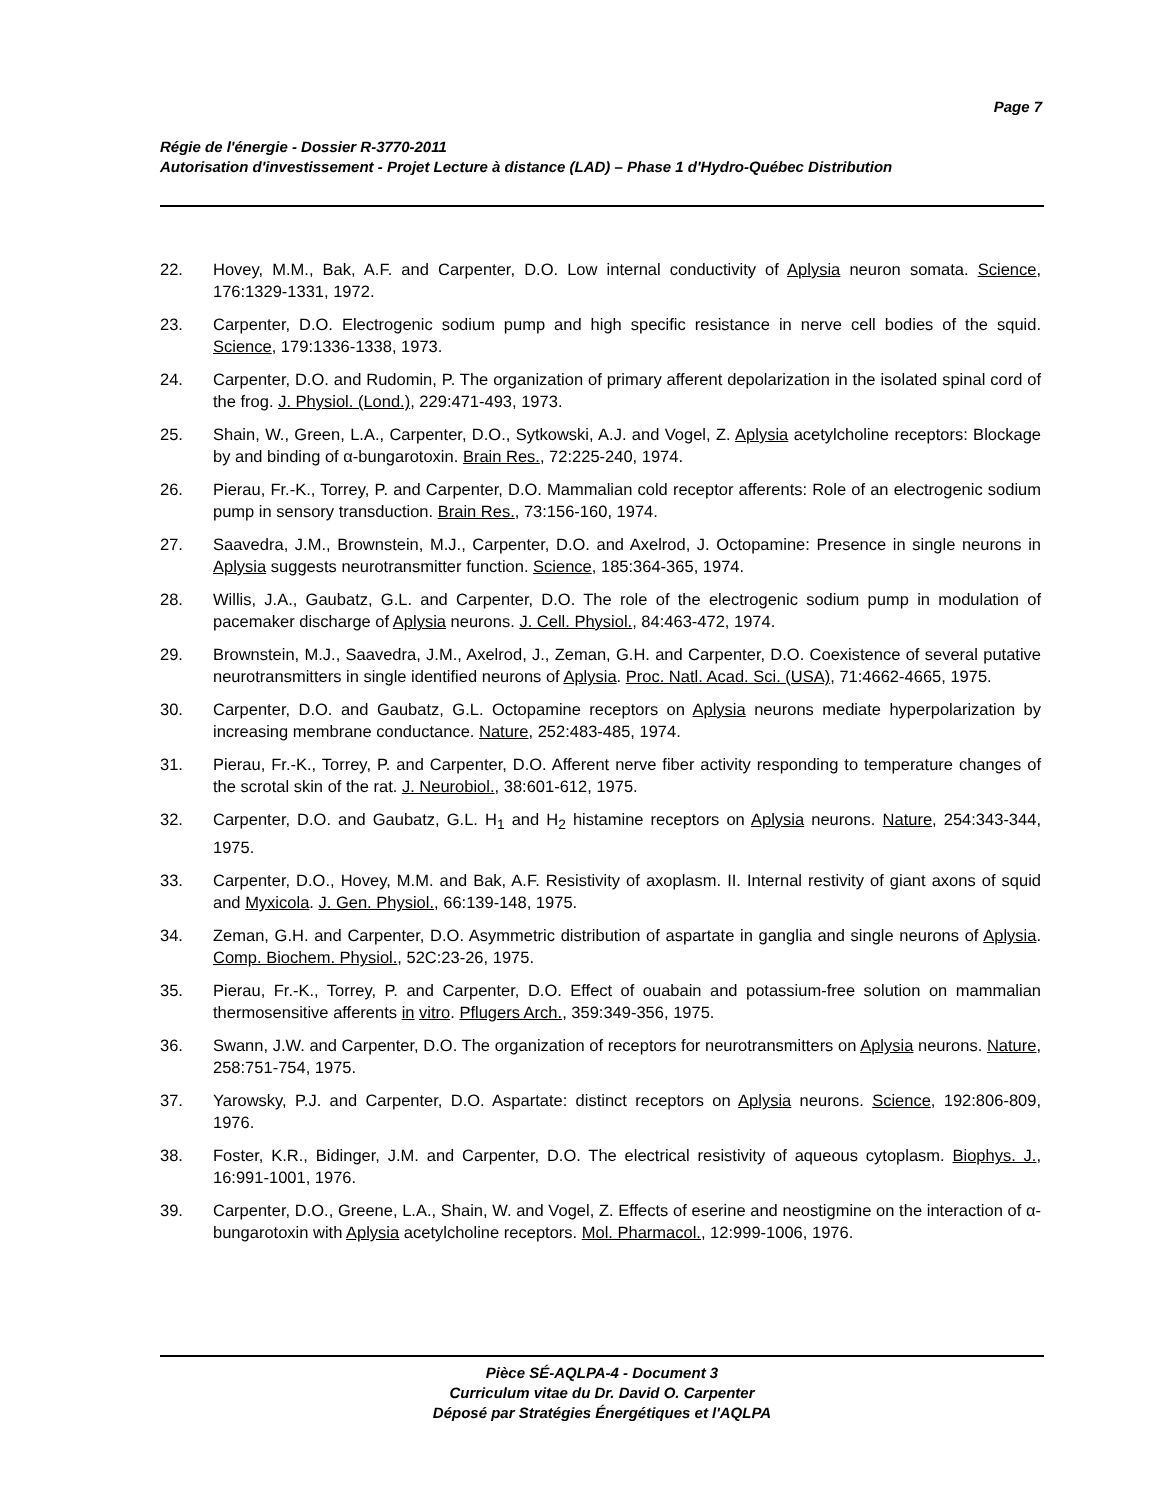Page 7
Régie de l'énergie - Dossier R-3770-2011
Autorisation d'investissement - Projet Lecture à distance (LAD) – Phase 1 d'Hydro-Québec Distribution
22. Hovey, M.M., Bak, A.F. and Carpenter, D.O. Low internal conductivity of Aplysia neuron somata. Science, 176:1329-1331, 1972.
23. Carpenter, D.O. Electrogenic sodium pump and high specific resistance in nerve cell bodies of the squid. Science, 179:1336-1338, 1973.
24. Carpenter, D.O. and Rudomin, P. The organization of primary afferent depolarization in the isolated spinal cord of the frog. J. Physiol. (Lond.), 229:471-493, 1973.
25. Shain, W., Green, L.A., Carpenter, D.O., Sytkowski, A.J. and Vogel, Z. Aplysia acetylcholine receptors: Blockage by and binding of α-bungarotoxin. Brain Res., 72:225-240, 1974.
26. Pierau, Fr.-K., Torrey, P. and Carpenter, D.O. Mammalian cold receptor afferents: Role of an electrogenic sodium pump in sensory transduction. Brain Res., 73:156-160, 1974.
27. Saavedra, J.M., Brownstein, M.J., Carpenter, D.O. and Axelrod, J. Octopamine: Presence in single neurons in Aplysia suggests neurotransmitter function. Science, 185:364-365, 1974.
28. Willis, J.A., Gaubatz, G.L. and Carpenter, D.O. The role of the electrogenic sodium pump in modulation of pacemaker discharge of Aplysia neurons. J. Cell. Physiol., 84:463-472, 1974.
29. Brownstein, M.J., Saavedra, J.M., Axelrod, J., Zeman, G.H. and Carpenter, D.O. Coexistence of several putative neurotransmitters in single identified neurons of Aplysia. Proc. Natl. Acad. Sci. (USA), 71:4662-4665, 1975.
30. Carpenter, D.O. and Gaubatz, G.L. Octopamine receptors on Aplysia neurons mediate hyperpolarization by increasing membrane conductance. Nature, 252:483-485, 1974.
31. Pierau, Fr.-K., Torrey, P. and Carpenter, D.O. Afferent nerve fiber activity responding to temperature changes of the scrotal skin of the rat. J. Neurobiol., 38:601-612, 1975.
32. Carpenter, D.O. and Gaubatz, G.L. H<sub>1</sub> and H<sub>2</sub> histamine receptors on Aplysia neurons. Nature, 254:343-344, 1975.
33. Carpenter, D.O., Hovey, M.M. and Bak, A.F. Resistivity of axoplasm. II. Internal restivity of giant axons of squid and Myxicola. J. Gen. Physiol., 66:139-148, 1975.
34. Zeman, G.H. and Carpenter, D.O. Asymmetric distribution of aspartate in ganglia and single neurons of Aplysia. Comp. Biochem. Physiol., 52C:23-26, 1975.
35. Pierau, Fr.-K., Torrey, P. and Carpenter, D.O. Effect of ouabain and potassium-free solution on mammalian thermosensitive afferents in vitro. Pflugers Arch., 359:349-356, 1975.
36. Swann, J.W. and Carpenter, D.O. The organization of receptors for neurotransmitters on Aplysia neurons. Nature, 258:751-754, 1975.
37. Yarowsky, P.J. and Carpenter, D.O. Aspartate: distinct receptors on Aplysia neurons. Science, 192:806-809, 1976.
38. Foster, K.R., Bidinger, J.M. and Carpenter, D.O. The electrical resistivity of aqueous cytoplasm. Biophys. J., 16:991-1001, 1976.
39. Carpenter, D.O., Greene, L.A., Shain, W. and Vogel, Z. Effects of eserine and neostigmine on the interaction of α-bungarotoxin with Aplysia acetylcholine receptors. Mol. Pharmacol., 12:999-1006, 1976.
Pièce SÉ-AQLPA-4 - Document 3
Curriculum vitae du Dr. David O. Carpenter
Déposé par Stratégies Énergétiques et l'AQLPA